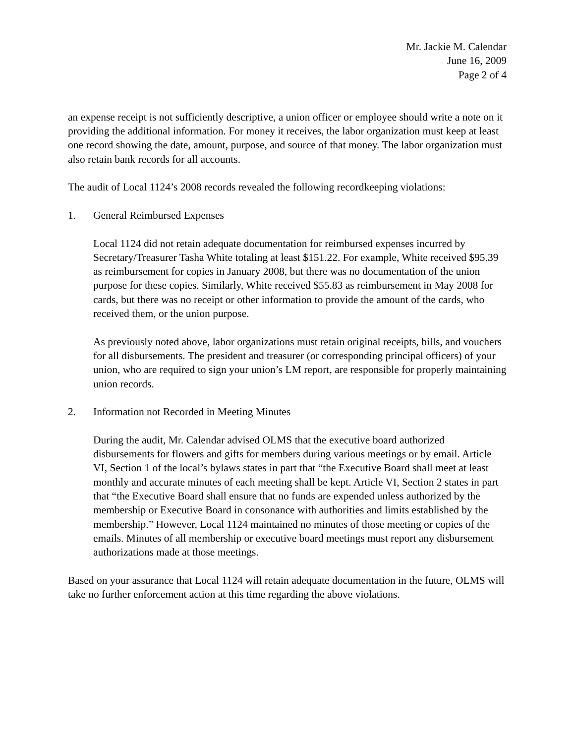Mr. Jackie M. Calendar
June 16, 2009
Page 2 of 4
an expense receipt is not sufficiently descriptive, a union officer or employee should write a note on it providing the additional information. For money it receives, the labor organization must keep at least one record showing the date, amount, purpose, and source of that money. The labor organization must also retain bank records for all accounts.
The audit of Local 1124’s 2008 records revealed the following recordkeeping violations:
1. General Reimbursed Expenses
Local 1124 did not retain adequate documentation for reimbursed expenses incurred by Secretary/Treasurer Tasha White totaling at least $151.22. For example, White received $95.39 as reimbursement for copies in January 2008, but there was no documentation of the union purpose for these copies. Similarly, White received $55.83 as reimbursement in May 2008 for cards, but there was no receipt or other information to provide the amount of the cards, who received them, or the union purpose.
As previously noted above, labor organizations must retain original receipts, bills, and vouchers for all disbursements. The president and treasurer (or corresponding principal officers) of your union, who are required to sign your union’s LM report, are responsible for properly maintaining union records.
2. Information not Recorded in Meeting Minutes
During the audit, Mr. Calendar advised OLMS that the executive board authorized disbursements for flowers and gifts for members during various meetings or by email. Article VI, Section 1 of the local’s bylaws states in part that “the Executive Board shall meet at least monthly and accurate minutes of each meeting shall be kept. Article VI, Section 2 states in part that “the Executive Board shall ensure that no funds are expended unless authorized by the membership or Executive Board in consonance with authorities and limits established by the membership.” However, Local 1124 maintained no minutes of those meeting or copies of the emails. Minutes of all membership or executive board meetings must report any disbursement authorizations made at those meetings.
Based on your assurance that Local 1124 will retain adequate documentation in the future, OLMS will take no further enforcement action at this time regarding the above violations.